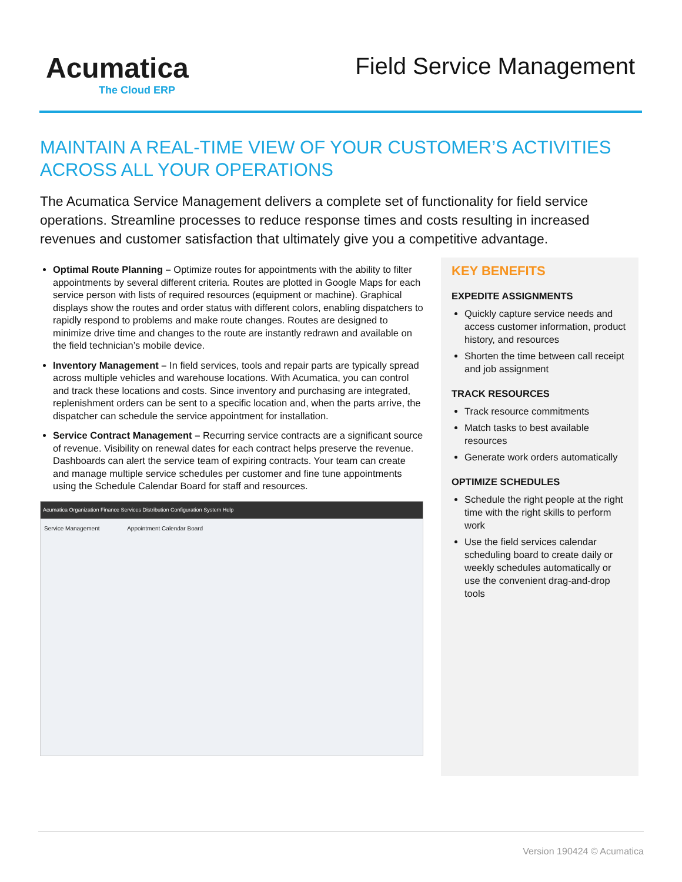Acumatica
The Cloud ERP
Field Service Management
MAINTAIN A REAL-TIME VIEW OF YOUR CUSTOMER’S ACTIVITIES ACROSS ALL YOUR OPERATIONS
The Acumatica Service Management delivers a complete set of functionality for field service operations. Streamline processes to reduce response times and costs resulting in increased revenues and customer satisfaction that ultimately give you a competitive advantage.
Optimal Route Planning – Optimize routes for appointments with the ability to filter appointments by several different criteria. Routes are plotted in Google Maps for each service person with lists of required resources (equipment or machine). Graphical displays show the routes and order status with different colors, enabling dispatchers to rapidly respond to problems and make route changes. Routes are designed to minimize drive time and changes to the route are instantly redrawn and available on the field technician’s mobile device.
Inventory Management – In field services, tools and repair parts are typically spread across multiple vehicles and warehouse locations. With Acumatica, you can control and track these locations and costs. Since inventory and purchasing are integrated, replenishment orders can be sent to a specific location and, when the parts arrive, the dispatcher can schedule the service appointment for installation.
Service Contract Management – Recurring service contracts are a significant source of revenue. Visibility on renewal dates for each contract helps preserve the revenue. Dashboards can alert the service team of expiring contracts. Your team can create and manage multiple service schedules per customer and fine tune appointments using the Schedule Calendar Board for staff and resources.
Acumatica Organization Finance Services Distribution Configuration System Help
Service Management Appointment Calendar Board
KEY BENEFITS
EXPEDITE ASSIGNMENTS
Quickly capture service needs and access customer information, product history, and resources
Shorten the time between call receipt and job assignment
TRACK RESOURCES
Track resource commitments
Match tasks to best available resources
Generate work orders automatically
OPTIMIZE SCHEDULES
Schedule the right people at the right time with the right skills to perform work
Use the field services calendar scheduling board to create daily or weekly schedules automatically or use the convenient drag-and-drop tools
Version 190424 © Acumatica